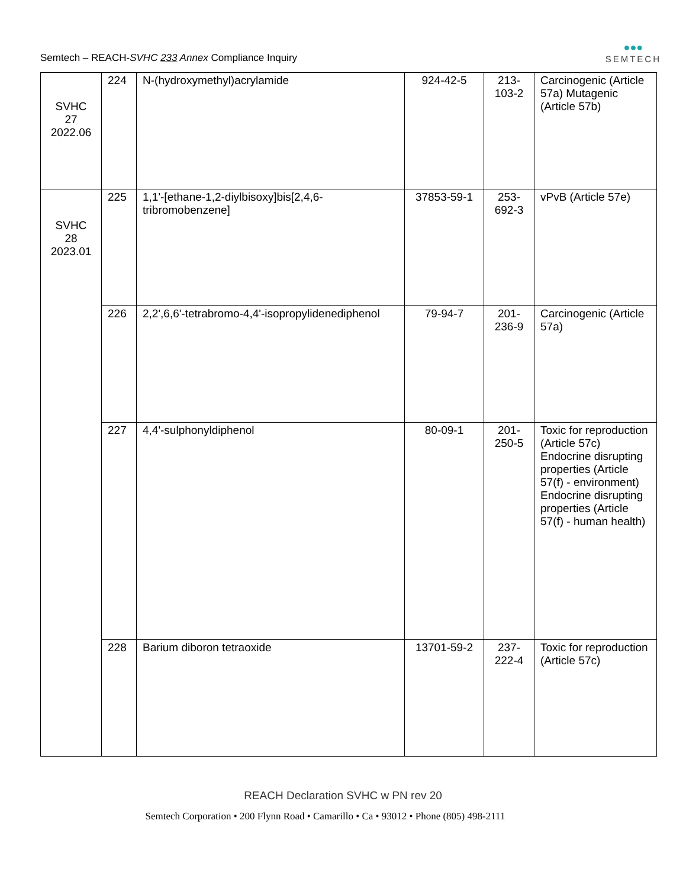Semtech – REACH-SVHC 233 Annex Compliance Inquiry
●●●
SEMTECH
| SVHC 27 2022.06 | 224 | N-(hydroxymethyl)acrylamide | 924-42-5 | 213- 103-2 | Carcinogenic (Article 57a) Mutagenic (Article 57b) |
| SVHC 28 2023.01 | 225 | 1,1'-[ethane-1,2-diylbisoxy]bis[2,4,6-tribromobenzene] | 37853-59-1 | 253- 692-3 | vPvB (Article 57e) |
| | 226 | 2,2',6,6'-tetrabromo-4,4'-isopropylidenediphenol | 79-94-7 | 201- 236-9 | Carcinogenic (Article 57a) |
| | 227 | 4,4'-sulphonyldiphenol | 80-09-1 | 201- 250-5 | Toxic for reproduction (Article 57c) Endocrine disrupting properties (Article 57(f) - environment) Endocrine disrupting properties (Article 57(f) - human health) |
| | 228 | Barium diboron tetraoxide | 13701-59-2 | 237- 222-4 | Toxic for reproduction (Article 57c) |
REACH Declaration SVHC w PN rev 20
Semtech Corporation • 200 Flynn Road • Camarillo • Ca • 93012 • Phone (805) 498-2111